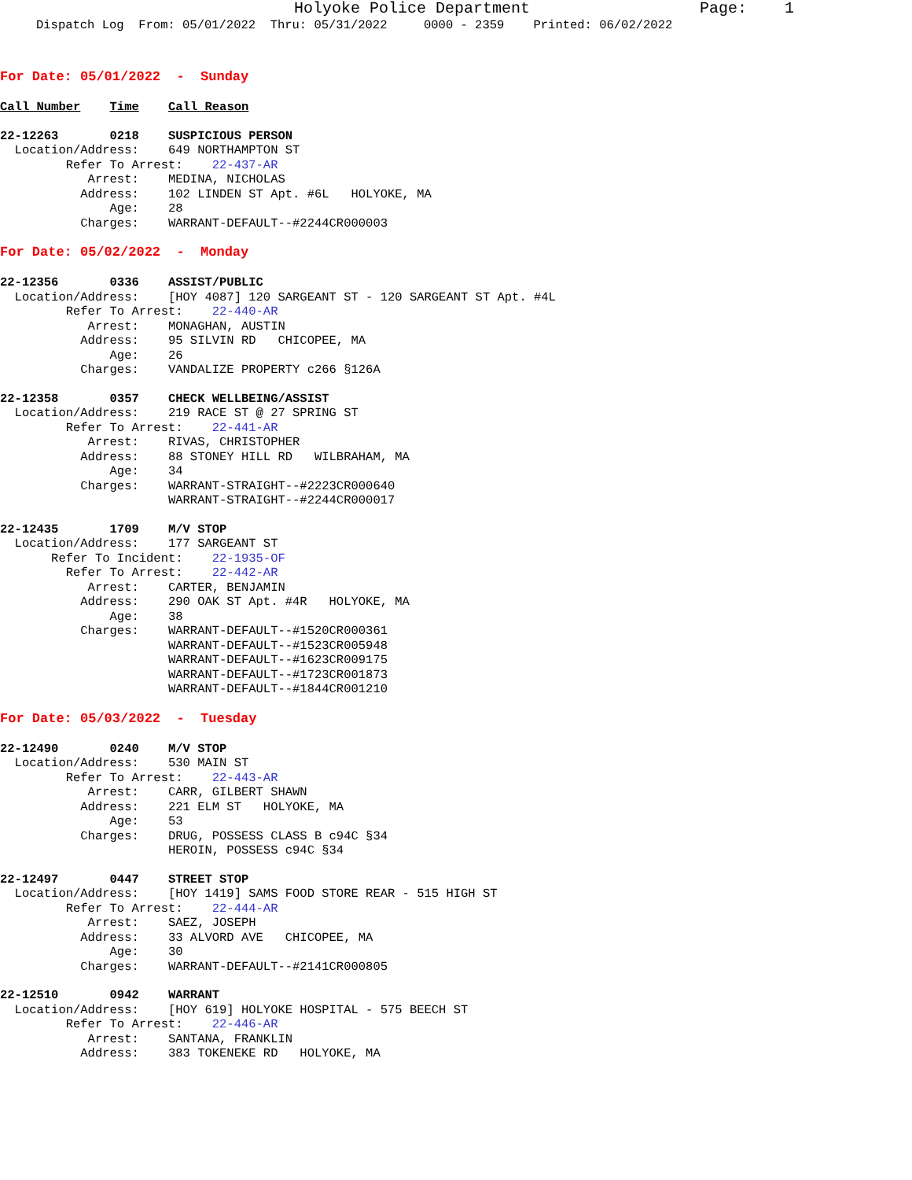Holyoke Police Department Page: 1
Dispatch Log From: 05/01/2022 Thru: 05/31/2022 0000 - 2359 Printed: 06/02/2022
For Date: 05/01/2022 - Sunday
Call Number    Time    Call Reason
22-12263       0218    SUSPICIOUS PERSON
  Location/Address:    649 NORTHAMPTON ST
         Refer To Arrest:    22-437-AR
            Arrest:    MEDINA, NICHOLAS
           Address:    102 LINDEN ST Apt. #6L   HOLYOKE, MA
               Age:    28
           Charges:    WARRANT-DEFAULT--#2244CR000003
For Date: 05/02/2022 - Monday
22-12356       0336    ASSIST/PUBLIC
  Location/Address:    [HOY 4087] 120 SARGEANT ST - 120 SARGEANT ST Apt. #4L
         Refer To Arrest:    22-440-AR
            Arrest:    MONAGHAN, AUSTIN
           Address:    95 SILVIN RD   CHICOPEE, MA
               Age:    26
           Charges:    VANDALIZE PROPERTY c266 §126A
22-12358       0357    CHECK WELLBEING/ASSIST
  Location/Address:    219 RACE ST @ 27 SPRING ST
         Refer To Arrest:    22-441-AR
            Arrest:    RIVAS, CHRISTOPHER
           Address:    88 STONEY HILL RD   WILBRAHAM, MA
               Age:    34
           Charges:    WARRANT-STRAIGHT--#2223CR000640
                       WARRANT-STRAIGHT--#2244CR000017
22-12435       1709    M/V STOP
  Location/Address:    177 SARGEANT ST
       Refer To Incident:    22-1935-OF
         Refer To Arrest:    22-442-AR
            Arrest:    CARTER, BENJAMIN
           Address:    290 OAK ST Apt. #4R   HOLYOKE, MA
               Age:    38
           Charges:    WARRANT-DEFAULT--#1520CR000361
                       WARRANT-DEFAULT--#1523CR005948
                       WARRANT-DEFAULT--#1623CR009175
                       WARRANT-DEFAULT--#1723CR001873
                       WARRANT-DEFAULT--#1844CR001210
For Date: 05/03/2022 - Tuesday
22-12490       0240    M/V STOP
  Location/Address:    530 MAIN ST
         Refer To Arrest:    22-443-AR
            Arrest:    CARR, GILBERT SHAWN
           Address:    221 ELM ST   HOLYOKE, MA
               Age:    53
           Charges:    DRUG, POSSESS CLASS B c94C §34
                       HEROIN, POSSESS c94C §34
22-12497       0447    STREET STOP
  Location/Address:    [HOY 1419] SAMS FOOD STORE REAR - 515 HIGH ST
         Refer To Arrest:    22-444-AR
            Arrest:    SAEZ, JOSEPH
           Address:    33 ALVORD AVE   CHICOPEE, MA
               Age:    30
           Charges:    WARRANT-DEFAULT--#2141CR000805
22-12510       0942    WARRANT
  Location/Address:    [HOY 619] HOLYOKE HOSPITAL - 575 BEECH ST
         Refer To Arrest:    22-446-AR
            Arrest:    SANTANA, FRANKLIN
           Address:    383 TOKENEKE RD   HOLYOKE, MA